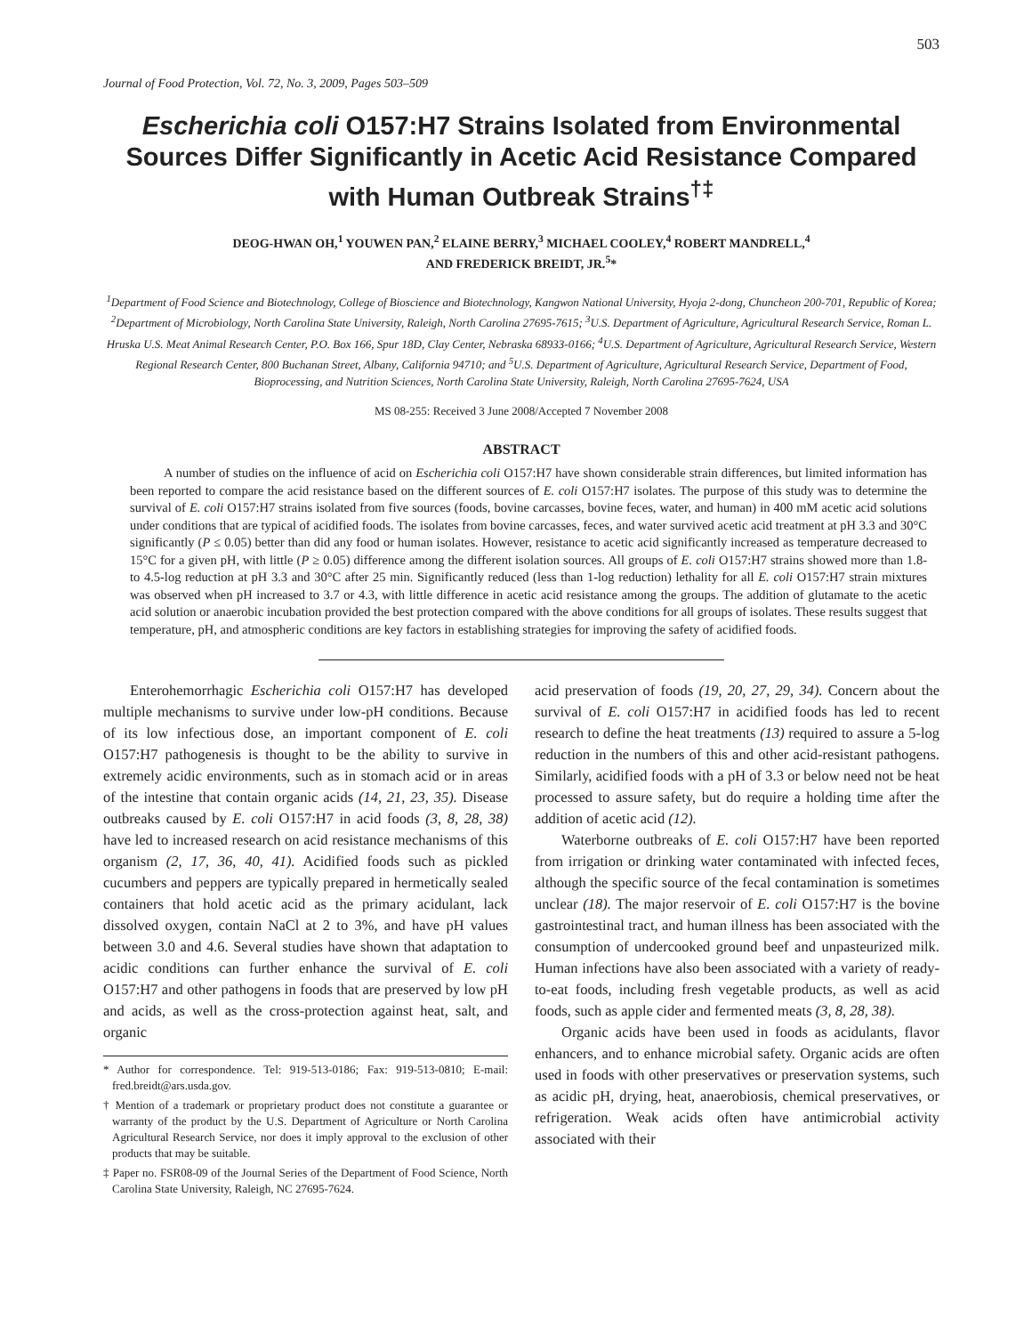503
Journal of Food Protection, Vol. 72, No. 3, 2009, Pages 503–509
Escherichia coli O157:H7 Strains Isolated from Environmental Sources Differ Significantly in Acetic Acid Resistance Compared with Human Outbreak Strains<sup>†‡</sup>
DEOG-HWAN OH,<sup>1</sup> YOUWEN PAN,<sup>2</sup> ELAINE BERRY,<sup>3</sup> MICHAEL COOLEY,<sup>4</sup> ROBERT MANDRELL,<sup>4</sup>
AND FREDERICK BREIDT, JR.<sup>5</sup>*
<sup>1</sup> Department of Food Science and Biotechnology, College of Bioscience and Biotechnology, Kangwon National University, Hyoja 2-dong, Chuncheon 200-701, Republic of Korea; <sup>2</sup>Department of Microbiology, North Carolina State University, Raleigh, North Carolina 27695-7615; <sup>3</sup>U.S. Department of Agriculture, Agricultural Research Service, Roman L. Hruska U.S. Meat Animal Research Center, P.O. Box 166, Spur 18D, Clay Center, Nebraska 68933-0166; <sup>4</sup>U.S. Department of Agriculture, Agricultural Research Service, Western Regional Research Center, 800 Buchanan Street, Albany, California 94710; and <sup>5</sup>U.S. Department of Agriculture, Agricultural Research Service, Department of Food, Bioprocessing, and Nutrition Sciences, North Carolina State University, Raleigh, North Carolina 27695-7624, USA
MS 08-255: Received 3 June 2008/Accepted 7 November 2008
ABSTRACT
A number of studies on the influence of acid on Escherichia coli O157:H7 have shown considerable strain differences, but limited information has been reported to compare the acid resistance based on the different sources of E. coli O157:H7 isolates. The purpose of this study was to determine the survival of E. coli O157:H7 strains isolated from five sources (foods, bovine carcasses, bovine feces, water, and human) in 400 mM acetic acid solutions under conditions that are typical of acidified foods. The isolates from bovine carcasses, feces, and water survived acetic acid treatment at pH 3.3 and 30°C significantly (P ≤ 0.05) better than did any food or human isolates. However, resistance to acetic acid significantly increased as temperature decreased to 15°C for a given pH, with little (P ≥ 0.05) difference among the different isolation sources. All groups of E. coli O157:H7 strains showed more than 1.8- to 4.5-log reduction at pH 3.3 and 30°C after 25 min. Significantly reduced (less than 1-log reduction) lethality for all E. coli O157:H7 strain mixtures was observed when pH increased to 3.7 or 4.3, with little difference in acetic acid resistance among the groups. The addition of glutamate to the acetic acid solution or anaerobic incubation provided the best protection compared with the above conditions for all groups of isolates. These results suggest that temperature, pH, and atmospheric conditions are key factors in establishing strategies for improving the safety of acidified foods.
Enterohemorrhagic Escherichia coli O157:H7 has developed multiple mechanisms to survive under low-pH conditions. Because of its low infectious dose, an important component of E. coli O157:H7 pathogenesis is thought to be the ability to survive in extremely acidic environments, such as in stomach acid or in areas of the intestine that contain organic acids (14, 21, 23, 35). Disease outbreaks caused by E. coli O157:H7 in acid foods (3, 8, 28, 38) have led to increased research on acid resistance mechanisms of this organism (2, 17, 36, 40, 41). Acidified foods such as pickled cucumbers and peppers are typically prepared in hermetically sealed containers that hold acetic acid as the primary acidulant, lack dissolved oxygen, contain NaCl at 2 to 3%, and have pH values between 3.0 and 4.6. Several studies have shown that adaptation to acidic conditions can further enhance the survival of E. coli O157:H7 and other pathogens in foods that are preserved by low pH and acids, as well as the cross-protection against heat, salt, and organic
* Author for correspondence. Tel: 919-513-0186; Fax: 919-513-0810; E-mail: fred.breidt@ars.usda.gov.
† Mention of a trademark or proprietary product does not constitute a guarantee or warranty of the product by the U.S. Department of Agriculture or North Carolina Agricultural Research Service, nor does it imply approval to the exclusion of other products that may be suitable.
‡ Paper no. FSR08-09 of the Journal Series of the Department of Food Science, North Carolina State University, Raleigh, NC 27695-7624.
acid preservation of foods (19, 20, 27, 29, 34). Concern about the survival of E. coli O157:H7 in acidified foods has led to recent research to define the heat treatments (13) required to assure a 5-log reduction in the numbers of this and other acid-resistant pathogens. Similarly, acidified foods with a pH of 3.3 or below need not be heat processed to assure safety, but do require a holding time after the addition of acetic acid (12).
Waterborne outbreaks of E. coli O157:H7 have been reported from irrigation or drinking water contaminated with infected feces, although the specific source of the fecal contamination is sometimes unclear (18). The major reservoir of E. coli O157:H7 is the bovine gastrointestinal tract, and human illness has been associated with the consumption of undercooked ground beef and unpasteurized milk. Human infections have also been associated with a variety of ready-to-eat foods, including fresh vegetable products, as well as acid foods, such as apple cider and fermented meats (3, 8, 28, 38).
Organic acids have been used in foods as acidulants, flavor enhancers, and to enhance microbial safety. Organic acids are often used in foods with other preservatives or preservation systems, such as acidic pH, drying, heat, anaerobiosis, chemical preservatives, or refrigeration. Weak acids often have antimicrobial activity associated with their